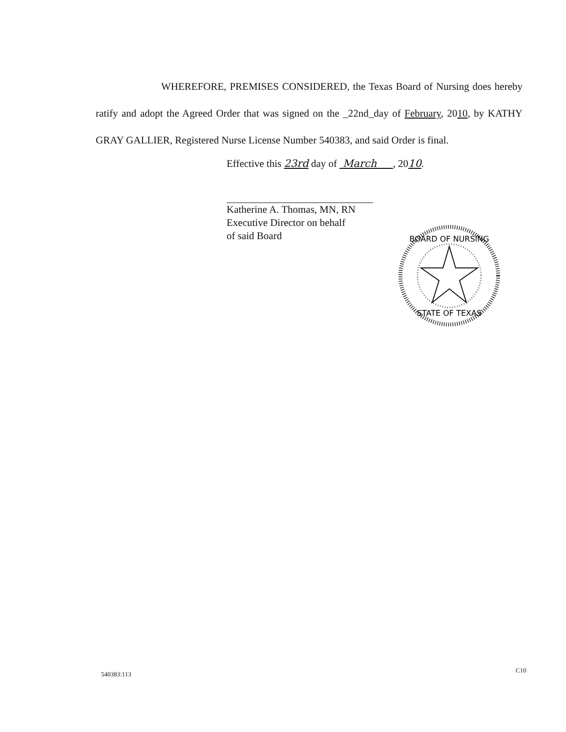WHEREFORE, PREMISES CONSIDERED, the Texas Board of Nursing does hereby ratify and adopt the Agreed Order that was signed on the _22nd_day of February, 2010, by KATHY GRAY GALLIER, Registered Nurse License Number 540383, and said Order is final.
Effective this 23rd day of March , 2010.
Katherine A. Thomas, MN, RN
Executive Director on behalf
of said Board
BOARD OF NURSING
STATE OF TEXAS
540383:113
C10